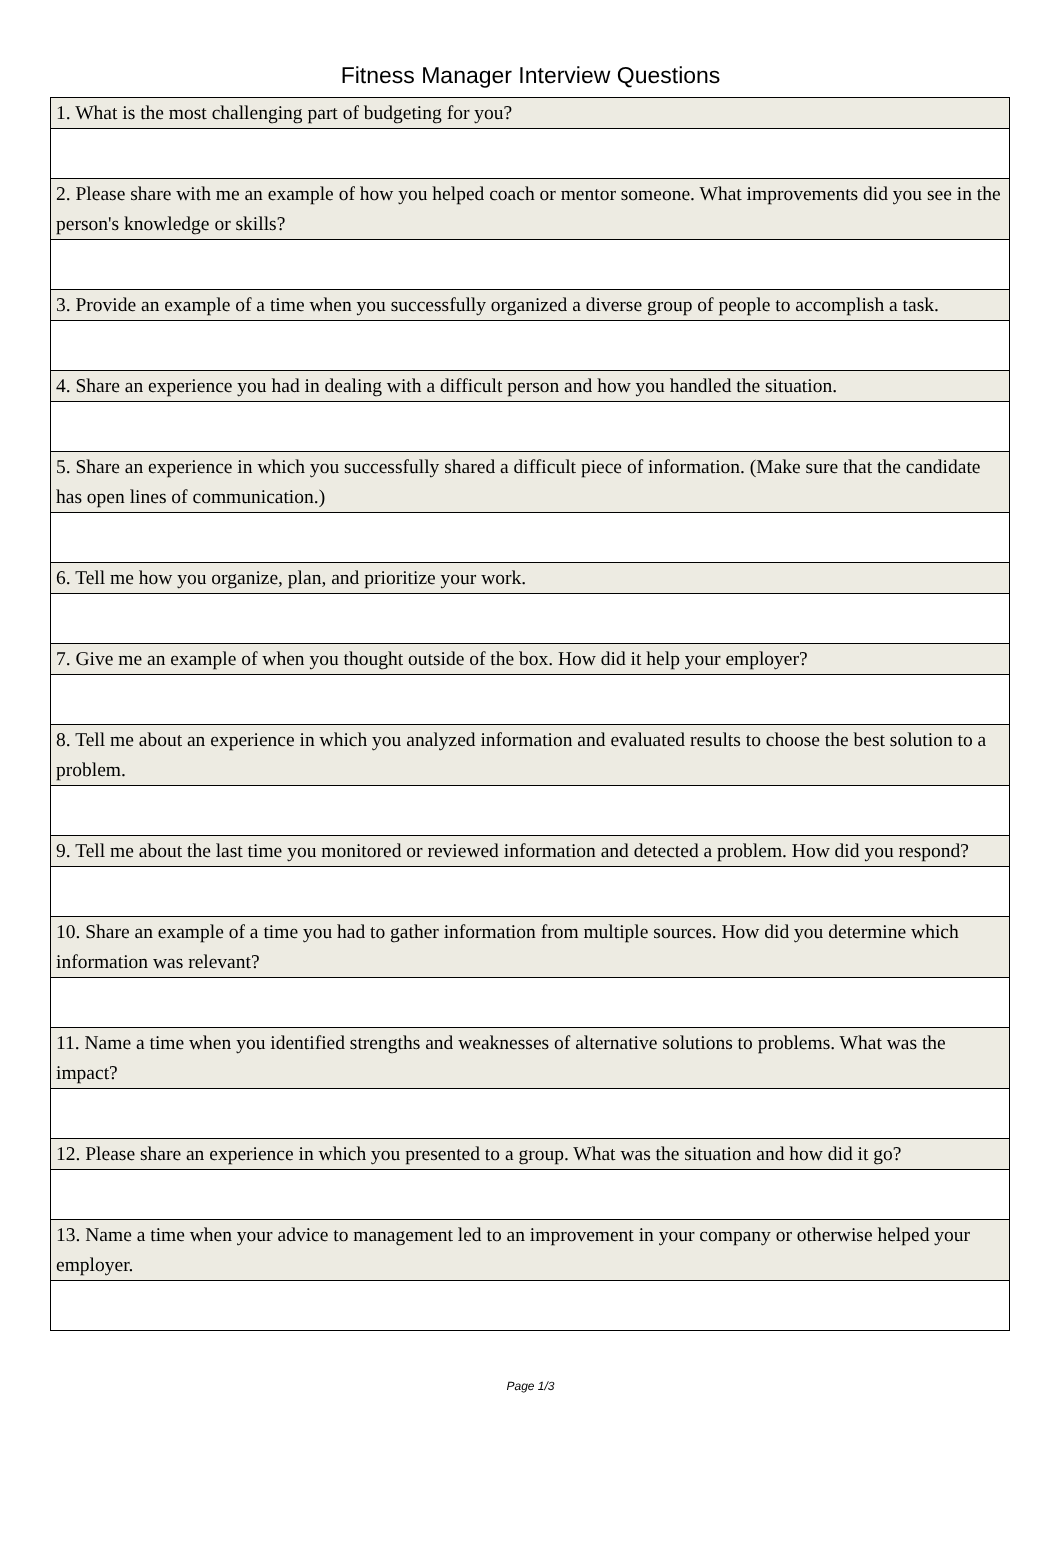Fitness Manager Interview Questions
| 1. What is the most challenging part of budgeting for you? |
| 2. Please share with me an example of how you helped coach or mentor someone. What improvements did you see in the person's knowledge or skills? |
| 3. Provide an example of a time when you successfully organized a diverse group of people to accomplish a task. |
| 4. Share an experience you had in dealing with a difficult person and how you handled the situation. |
| 5. Share an experience in which you successfully shared a difficult piece of information. (Make sure that the candidate has open lines of communication.) |
| 6. Tell me how you organize, plan, and prioritize your work. |
| 7. Give me an example of when you thought outside of the box. How did it help your employer? |
| 8. Tell me about an experience in which you analyzed information and evaluated results to choose the best solution to a problem. |
| 9. Tell me about the last time you monitored or reviewed information and detected a problem. How did you respond? |
| 10. Share an example of a time you had to gather information from multiple sources. How did you determine which information was relevant? |
| 11. Name a time when you identified strengths and weaknesses of alternative solutions to problems. What was the impact? |
| 12. Please share an experience in which you presented to a group. What was the situation and how did it go? |
| 13. Name a time when your advice to management led to an improvement in your company or otherwise helped your employer. |
Page 1/3